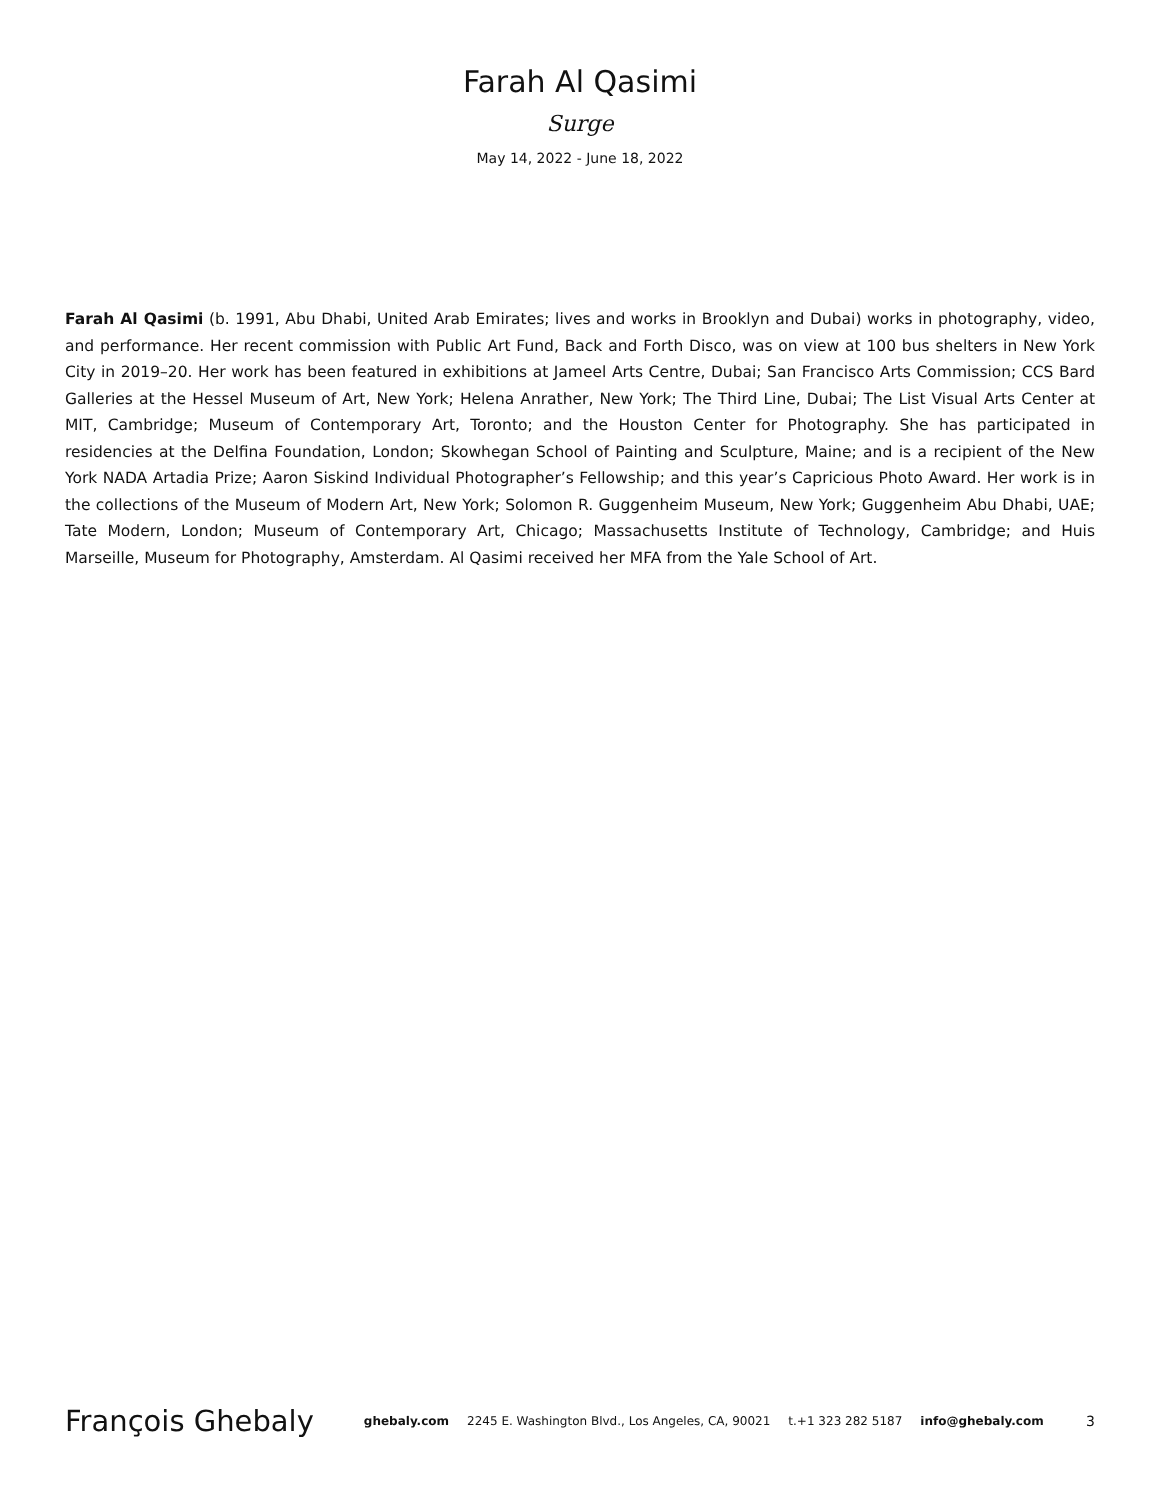Farah Al Qasimi
Surge
May 14, 2022 - June 18, 2022
Farah Al Qasimi (b. 1991, Abu Dhabi, United Arab Emirates; lives and works in Brooklyn and Dubai) works in photography, video, and performance. Her recent commission with Public Art Fund, Back and Forth Disco, was on view at 100 bus shelters in New York City in 2019–20. Her work has been featured in exhibitions at Jameel Arts Centre, Dubai; San Francisco Arts Commission; CCS Bard Galleries at the Hessel Museum of Art, New York; Helena Anrather, New York; The Third Line, Dubai; The List Visual Arts Center at MIT, Cambridge; Museum of Contemporary Art, Toronto; and the Houston Center for Photography. She has participated in residencies at the Delfina Foundation, London; Skowhegan School of Painting and Sculpture, Maine; and is a recipient of the New York NADA Artadia Prize; Aaron Siskind Individual Photographer’s Fellowship; and this year’s Capricious Photo Award. Her work is in the collections of the Museum of Modern Art, New York; Solomon R. Guggenheim Museum, New York; Guggenheim Abu Dhabi, UAE; Tate Modern, London; Museum of Contemporary Art, Chicago; Massachusetts Institute of Technology, Cambridge; and Huis Marseille, Museum for Photography, Amsterdam. Al Qasimi received her MFA from the Yale School of Art.
François Ghebaly
ghebaly.com 2245 E. Washington Blvd., Los Angeles, CA, 90021 t.+1 323 282 5187 info@ghebaly.com
3